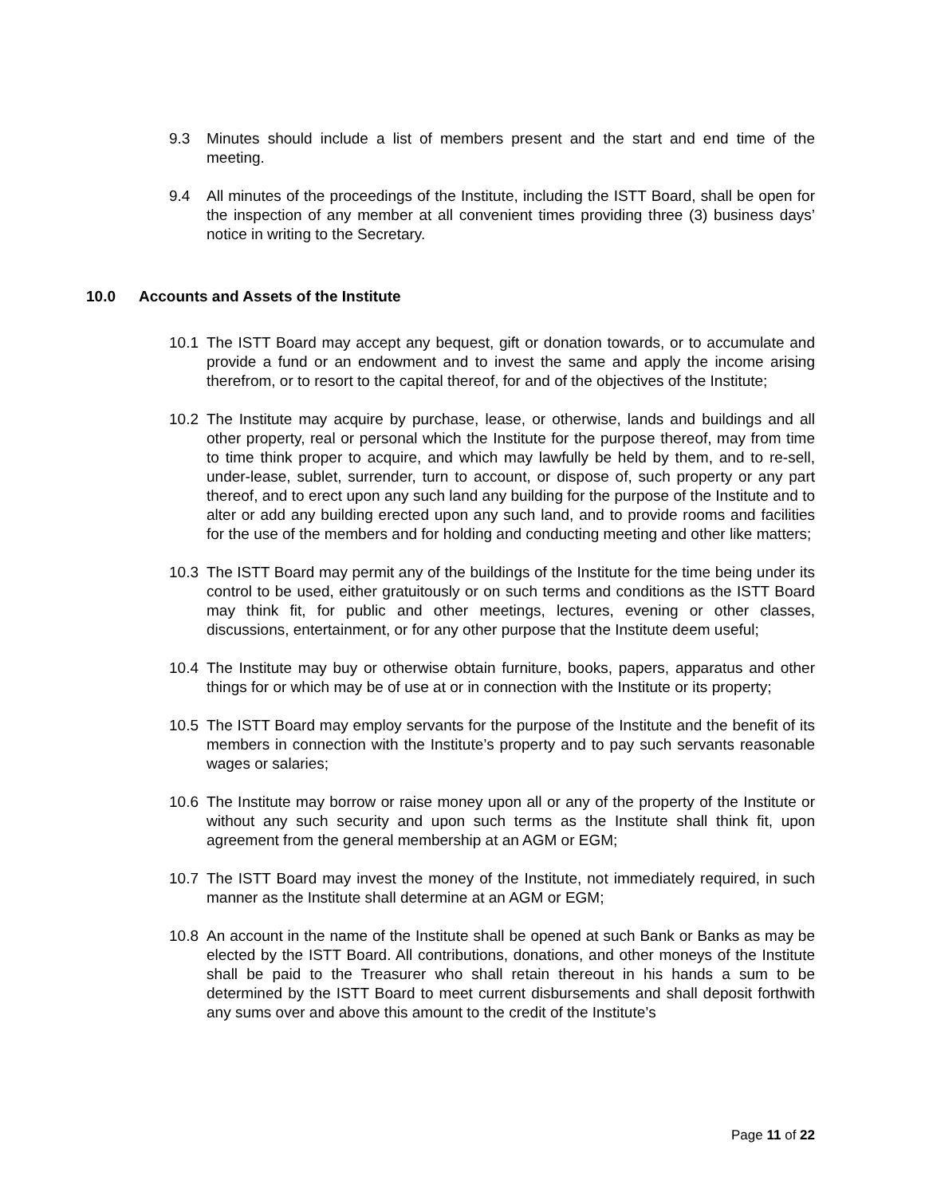9.3 Minutes should include a list of members present and the start and end time of the meeting.
9.4 All minutes of the proceedings of the Institute, including the ISTT Board, shall be open for the inspection of any member at all convenient times providing three (3) business days’ notice in writing to the Secretary.
10.0 Accounts and Assets of the Institute
10.1 The ISTT Board may accept any bequest, gift or donation towards, or to accumulate and provide a fund or an endowment and to invest the same and apply the income arising therefrom, or to resort to the capital thereof, for and of the objectives of the Institute;
10.2 The Institute may acquire by purchase, lease, or otherwise, lands and buildings and all other property, real or personal which the Institute for the purpose thereof, may from time to time think proper to acquire, and which may lawfully be held by them, and to re-sell, under-lease, sublet, surrender, turn to account, or dispose of, such property or any part thereof, and to erect upon any such land any building for the purpose of the Institute and to alter or add any building erected upon any such land, and to provide rooms and facilities for the use of the members and for holding and conducting meeting and other like matters;
10.3 The ISTT Board may permit any of the buildings of the Institute for the time being under its control to be used, either gratuitously or on such terms and conditions as the ISTT Board may think fit, for public and other meetings, lectures, evening or other classes, discussions, entertainment, or for any other purpose that the Institute deem useful;
10.4 The Institute may buy or otherwise obtain furniture, books, papers, apparatus and other things for or which may be of use at or in connection with the Institute or its property;
10.5 The ISTT Board may employ servants for the purpose of the Institute and the benefit of its members in connection with the Institute’s property and to pay such servants reasonable wages or salaries;
10.6 The Institute may borrow or raise money upon all or any of the property of the Institute or without any such security and upon such terms as the Institute shall think fit, upon agreement from the general membership at an AGM or EGM;
10.7 The ISTT Board may invest the money of the Institute, not immediately required, in such manner as the Institute shall determine at an AGM or EGM;
10.8 An account in the name of the Institute shall be opened at such Bank or Banks as may be elected by the ISTT Board. All contributions, donations, and other moneys of the Institute shall be paid to the Treasurer who shall retain thereout in his hands a sum to be determined by the ISTT Board to meet current disbursements and shall deposit forthwith any sums over and above this amount to the credit of the Institute’s
Page 11 of 22